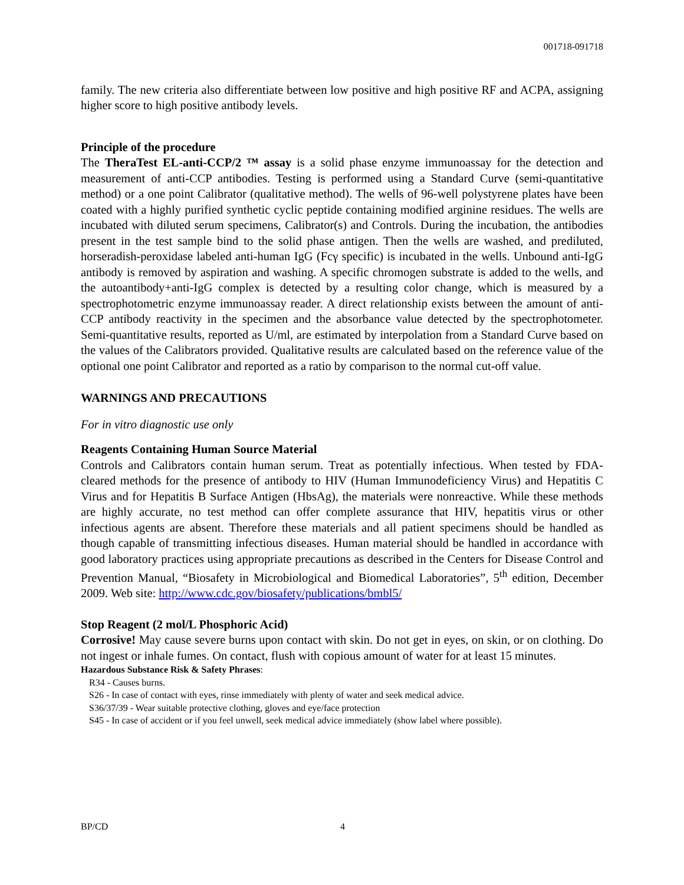001718-091718
family. The new criteria also differentiate between low positive and high positive RF and ACPA, assigning higher score to high positive antibody levels.
Principle of the procedure
The TheraTest EL-anti-CCP/2 ™ assay is a solid phase enzyme immunoassay for the detection and measurement of anti-CCP antibodies. Testing is performed using a Standard Curve (semi-quantitative method) or a one point Calibrator (qualitative method). The wells of 96-well polystyrene plates have been coated with a highly purified synthetic cyclic peptide containing modified arginine residues. The wells are incubated with diluted serum specimens, Calibrator(s) and Controls. During the incubation, the antibodies present in the test sample bind to the solid phase antigen. Then the wells are washed, and prediluted, horseradish-peroxidase labeled anti-human IgG (Fcγ specific) is incubated in the wells. Unbound anti-IgG antibody is removed by aspiration and washing. A specific chromogen substrate is added to the wells, and the autoantibody+anti-IgG complex is detected by a resulting color change, which is measured by a spectrophotometric enzyme immunoassay reader. A direct relationship exists between the amount of anti-CCP antibody reactivity in the specimen and the absorbance value detected by the spectrophotometer. Semi-quantitative results, reported as U/ml, are estimated by interpolation from a Standard Curve based on the values of the Calibrators provided. Qualitative results are calculated based on the reference value of the optional one point Calibrator and reported as a ratio by comparison to the normal cut-off value.
WARNINGS AND PRECAUTIONS
For in vitro diagnostic use only
Reagents Containing Human Source Material
Controls and Calibrators contain human serum. Treat as potentially infectious. When tested by FDA-cleared methods for the presence of antibody to HIV (Human Immunodeficiency Virus) and Hepatitis C Virus and for Hepatitis B Surface Antigen (HbsAg), the materials were nonreactive. While these methods are highly accurate, no test method can offer complete assurance that HIV, hepatitis virus or other infectious agents are absent. Therefore these materials and all patient specimens should be handled as though capable of transmitting infectious diseases. Human material should be handled in accordance with good laboratory practices using appropriate precautions as described in the Centers for Disease Control and Prevention Manual, “Biosafety in Microbiological and Biomedical Laboratories”, 5<sup>th</sup> edition, December 2009. Web site: http://www.cdc.gov/biosafety/publications/bmbl5/
Stop Reagent (2 mol/L Phosphoric Acid)
Corrosive! May cause severe burns upon contact with skin. Do not get in eyes, on skin, or on clothing. Do not ingest or inhale fumes. On contact, flush with copious amount of water for at least 15 minutes.
Hazardous Substance Risk & Safety Phrases:
R34 - Causes burns.
S26 - In case of contact with eyes, rinse immediately with plenty of water and seek medical advice.
S36/37/39 - Wear suitable protective clothing, gloves and eye/face protection
S45 - In case of accident or if you feel unwell, seek medical advice immediately (show label where possible).
BP/CD 4